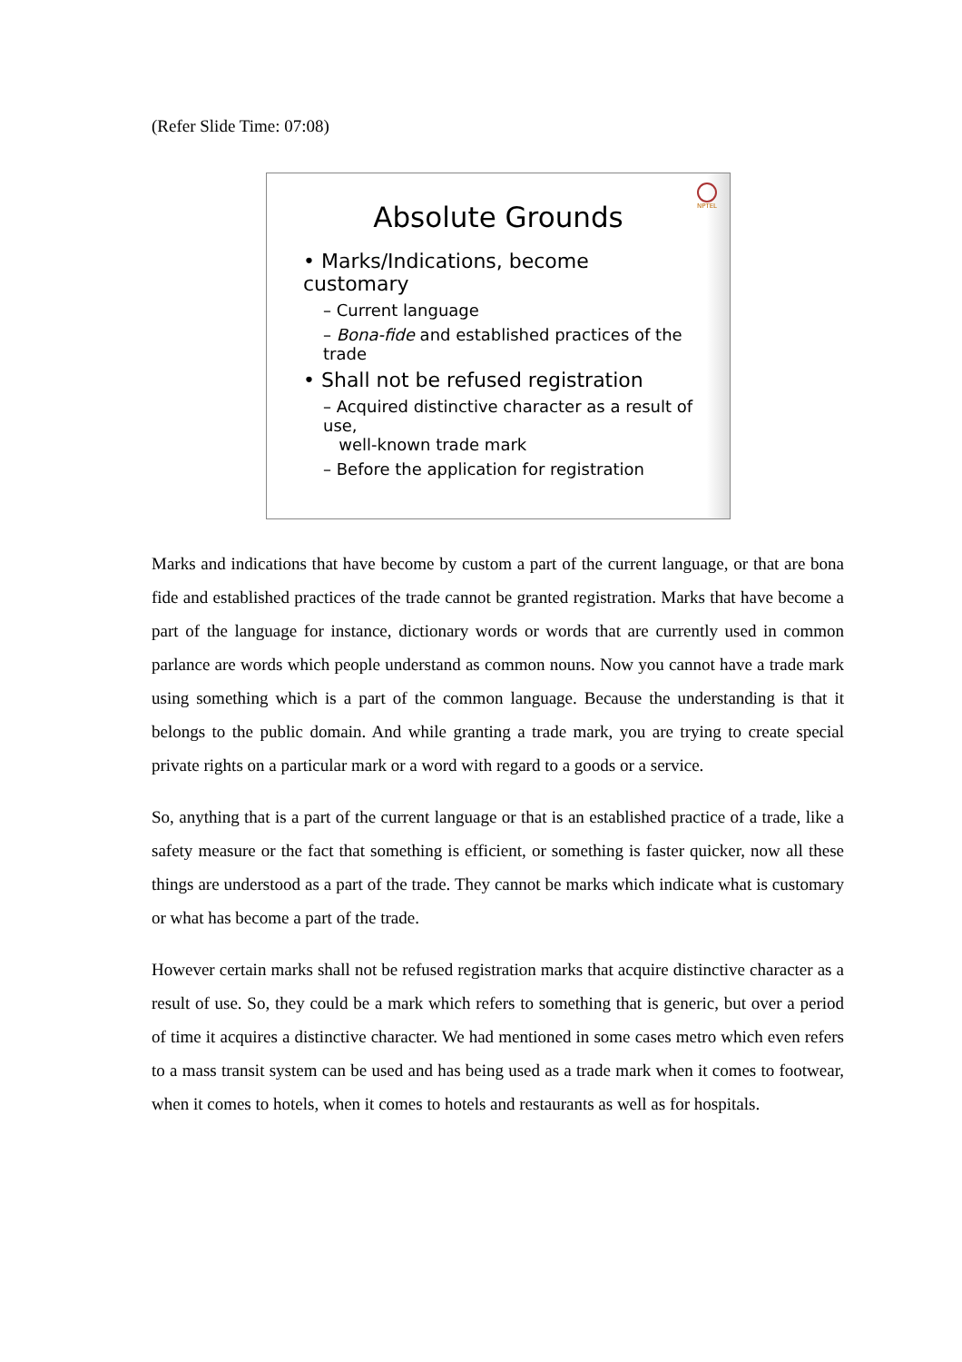(Refer Slide Time: 07:08)
NPTEL
Absolute Grounds
• Marks/Indications, become customary
– Current language
– Bona-fide and established practices of the trade
• Shall not be refused registration
– Acquired distinctive character as a result of use,
well-known trade mark
– Before the application for registration
Marks and indications that have become by custom a part of the current language, or that are bona fide and established practices of the trade cannot be granted registration. Marks that have become a part of the language for instance, dictionary words or words that are currently used in common parlance are words which people understand as common nouns. Now you cannot have a trade mark using something which is a part of the common language. Because the understanding is that it belongs to the public domain. And while granting a trade mark, you are trying to create special private rights on a particular mark or a word with regard to a goods or a service.
So, anything that is a part of the current language or that is an established practice of a trade, like a safety measure or the fact that something is efficient, or something is faster quicker, now all these things are understood as a part of the trade. They cannot be marks which indicate what is customary or what has become a part of the trade.
However certain marks shall not be refused registration marks that acquire distinctive character as a result of use. So, they could be a mark which refers to something that is generic, but over a period of time it acquires a distinctive character. We had mentioned in some cases metro which even refers to a mass transit system can be used and has being used as a trade mark when it comes to footwear, when it comes to hotels, when it comes to hotels and restaurants as well as for hospitals.